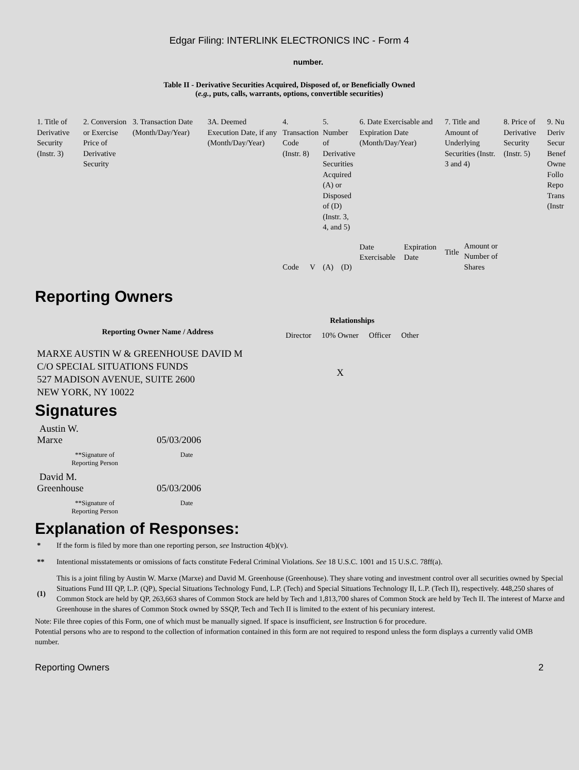Edgar Filing: INTERLINK ELECTRONICS INC - Form 4
number.
Table II - Derivative Securities Acquired, Disposed of, or Beneficially Owned
(e.g., puts, calls, warrants, options, convertible securities)
| 1. Title of Derivative Security (Instr. 3) | 2. Conversion or Exercise Price of Derivative Security | 3. Transaction Date (Month/Day/Year) | 3A. Deemed Execution Date, if any (Month/Day/Year) | 4. Transaction Code (Instr. 8) | | 5. Number of Derivative Securities Acquired (A) or Disposed of (D) (Instr. 3, 4, and 5) | | 6. Date Exercisable and Expiration Date (Month/Day/Year) | | 7. Title and Amount of Underlying Securities (Instr. 3 and 4) | | 8. Price of Derivative Security (Instr. 5) | 9. Nu Deriv Secur Benef Owne Follo Repo Trans (Instr |
| | | | | Code | V | (A) | (D) | Date Exercisable | Expiration Date | Title | Amount or Number of Shares | | |
Reporting Owners
| Reporting Owner Name / Address | Relationships | | | |
| --- | --- | --- | --- | --- |
| | Director | 10% Owner | Officer | Other |
| MARXE AUSTIN W & GREENHOUSE DAVID M C/O SPECIAL SITUATIONS FUNDS 527 MADISON AVENUE, SUITE 2600 NEW YORK, NY 10022 | | X | | |
Signatures
| Austin W. Marxe | 05/03/2006 |
| **Signature of Reporting Person | Date |
| David M. Greenhouse | 05/03/2006 |
| **Signature of Reporting Person | Date |
Explanation of Responses:
| * | If the form is filed by more than one reporting person, see Instruction 4(b)(v). |
| ** | Intentional misstatements or omissions of facts constitute Federal Criminal Violations. See 18 U.S.C. 1001 and 15 U.S.C. 78ff(a). |
| (1) | This is a joint filing by Austin W. Marxe (Marxe) and David M. Greenhouse (Greenhouse). They share voting and investment control over all securities owned by Special Situations Fund III QP, L.P. (QP), Special Situations Technology Fund, L.P. (Tech) and Special Situations Technology II, L.P. (Tech II), respectively. 448,250 shares of Common Stock are held by QP, 263,663 shares of Common Stock are held by Tech and 1,813,700 shares of Common Stock are held by Tech II. The interest of Marxe and Greenhouse in the shares of Common Stock owned by SSQP, Tech and Tech II is limited to the extent of his pecuniary interest. |
Note: File three copies of this Form, one of which must be manually signed. If space is insufficient, see Instruction 6 for procedure.
Potential persons who are to respond to the collection of information contained in this form are not required to respond unless the form displays a currently valid OMB number.
Reporting Owners 2